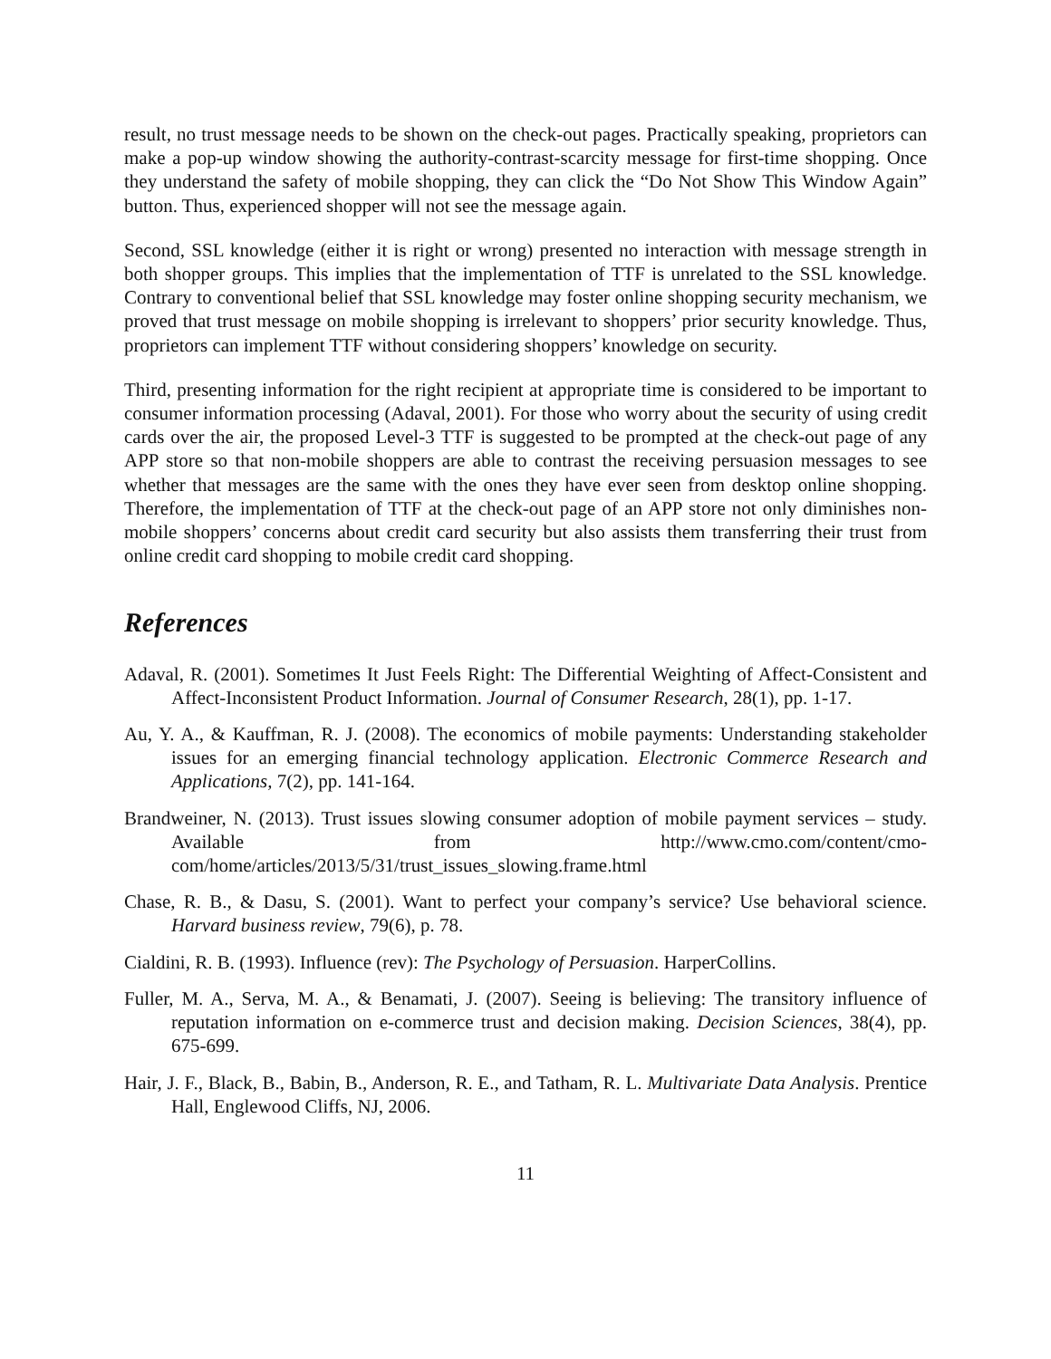result, no trust message needs to be shown on the check-out pages. Practically speaking, proprietors can make a pop-up window showing the authority-contrast-scarcity message for first-time shopping. Once they understand the safety of mobile shopping, they can click the “Do Not Show This Window Again” button. Thus, experienced shopper will not see the message again.
Second, SSL knowledge (either it is right or wrong) presented no interaction with message strength in both shopper groups. This implies that the implementation of TTF is unrelated to the SSL knowledge. Contrary to conventional belief that SSL knowledge may foster online shopping security mechanism, we proved that trust message on mobile shopping is irrelevant to shoppers’ prior security knowledge. Thus, proprietors can implement TTF without considering shoppers’ knowledge on security.
Third, presenting information for the right recipient at appropriate time is considered to be important to consumer information processing (Adaval, 2001). For those who worry about the security of using credit cards over the air, the proposed Level-3 TTF is suggested to be prompted at the check-out page of any APP store so that non-mobile shoppers are able to contrast the receiving persuasion messages to see whether that messages are the same with the ones they have ever seen from desktop online shopping. Therefore, the implementation of TTF at the check-out page of an APP store not only diminishes non-mobile shoppers’ concerns about credit card security but also assists them transferring their trust from online credit card shopping to mobile credit card shopping.
References
Adaval, R. (2001). Sometimes It Just Feels Right: The Differential Weighting of Affect-Consistent and Affect-Inconsistent Product Information. Journal of Consumer Research, 28(1), pp. 1-17.
Au, Y. A., & Kauffman, R. J. (2008). The economics of mobile payments: Understanding stakeholder issues for an emerging financial technology application. Electronic Commerce Research and Applications, 7(2), pp. 141-164.
Brandweiner, N. (2013). Trust issues slowing consumer adoption of mobile payment services – study. Available from http://www.cmo.com/content/cmo-com/home/articles/2013/5/31/trust_issues_slowing.frame.html
Chase, R. B., & Dasu, S. (2001). Want to perfect your company’s service? Use behavioral science. Harvard business review, 79(6), p. 78.
Cialdini, R. B. (1993). Influence (rev): The Psychology of Persuasion. HarperCollins.
Fuller, M. A., Serva, M. A., & Benamati, J. (2007). Seeing is believing: The transitory influence of reputation information on e-commerce trust and decision making. Decision Sciences, 38(4), pp. 675-699.
Hair, J. F., Black, B., Babin, B., Anderson, R. E., and Tatham, R. L. Multivariate Data Analysis. Prentice Hall, Englewood Cliffs, NJ, 2006.
11